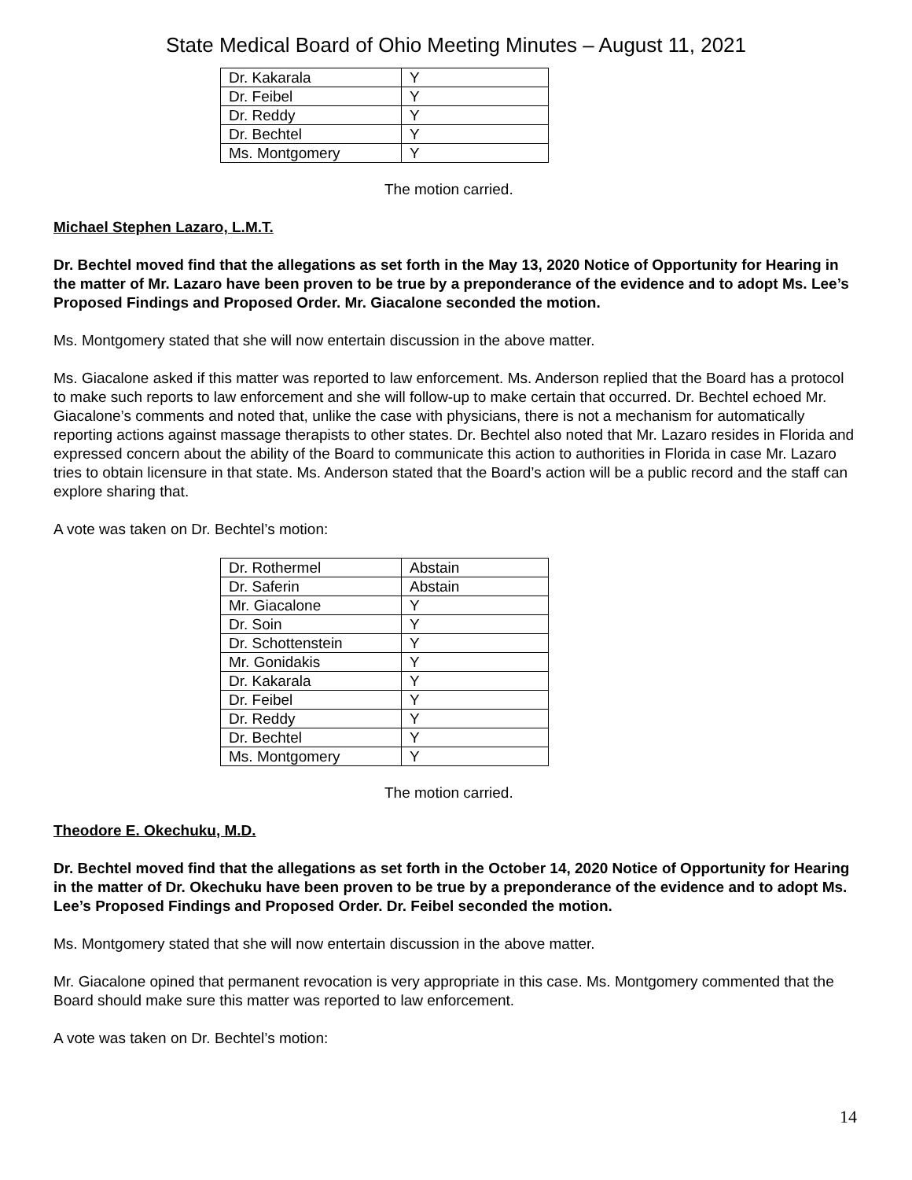State Medical Board of Ohio Meeting Minutes – August 11, 2021
| Dr. Kakarala | Y |
| Dr. Feibel | Y |
| Dr. Reddy | Y |
| Dr. Bechtel | Y |
| Ms. Montgomery | Y |
The motion carried.
Michael Stephen Lazaro, L.M.T.
Dr. Bechtel moved find that the allegations as set forth in the May 13, 2020 Notice of Opportunity for Hearing in the matter of Mr. Lazaro have been proven to be true by a preponderance of the evidence and to adopt Ms. Lee’s Proposed Findings and Proposed Order. Mr. Giacalone seconded the motion.
Ms. Montgomery stated that she will now entertain discussion in the above matter.
Ms. Giacalone asked if this matter was reported to law enforcement. Ms. Anderson replied that the Board has a protocol to make such reports to law enforcement and she will follow-up to make certain that occurred. Dr. Bechtel echoed Mr. Giacalone’s comments and noted that, unlike the case with physicians, there is not a mechanism for automatically reporting actions against massage therapists to other states. Dr. Bechtel also noted that Mr. Lazaro resides in Florida and expressed concern about the ability of the Board to communicate this action to authorities in Florida in case Mr. Lazaro tries to obtain licensure in that state. Ms. Anderson stated that the Board’s action will be a public record and the staff can explore sharing that.
A vote was taken on Dr. Bechtel’s motion:
| Dr. Rothermel | Abstain |
| Dr. Saferin | Abstain |
| Mr. Giacalone | Y |
| Dr. Soin | Y |
| Dr. Schottenstein | Y |
| Mr. Gonidakis | Y |
| Dr. Kakarala | Y |
| Dr. Feibel | Y |
| Dr. Reddy | Y |
| Dr. Bechtel | Y |
| Ms. Montgomery | Y |
The motion carried.
Theodore E. Okechuku, M.D.
Dr. Bechtel moved find that the allegations as set forth in the October 14, 2020 Notice of Opportunity for Hearing in the matter of Dr. Okechuku have been proven to be true by a preponderance of the evidence and to adopt Ms. Lee’s Proposed Findings and Proposed Order. Dr. Feibel seconded the motion.
Ms. Montgomery stated that she will now entertain discussion in the above matter.
Mr. Giacalone opined that permanent revocation is very appropriate in this case. Ms. Montgomery commented that the Board should make sure this matter was reported to law enforcement.
A vote was taken on Dr. Bechtel’s motion:
14